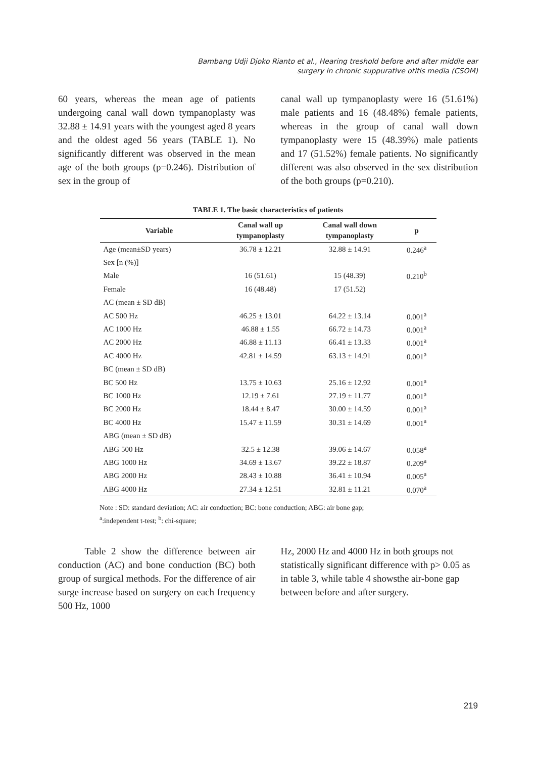Bambang Udji Djoko Rianto et al., Hearing treshold before and after middle ear
surgery in chronic suppurative otitis media (CSOM)
60 years, whereas the mean age of patients undergoing canal wall down tympanoplasty was 32.88 ± 14.91 years with the youngest aged 8 years and the oldest aged 56 years (TABLE 1). No significantly different was observed in the mean age of the both groups (p=0.246). Distribution of sex in the group of
canal wall up tympanoplasty were 16 (51.61%) male patients and 16 (48.48%) female patients, whereas in the group of canal wall down tympanoplasty were 15 (48.39%) male patients and 17 (51.52%) female patients. No significantly different was also observed in the sex distribution of the both groups (p=0.210).
TABLE 1. The basic characteristics of patients
| Variable | Canal wall up tympanoplasty | Canal wall down tympanoplasty | p |
| --- | --- | --- | --- |
| Age (mean±SD years) | 36.78 ± 12.21 | 32.88 ± 14.91 | 0.246<sup>a</sup> |
| Sex [n (%)] | | | |
| Male | 16 (51.61) | 15 (48.39) | 0.210<sup>b</sup> |
| Female | 16 (48.48) | 17 (51.52) | |
| AC (mean ± SD dB) | | | |
| AC 500 Hz | 46.25 ± 13.01 | 64.22 ± 13.14 | 0.001<sup>a</sup> |
| AC 1000 Hz | 46.88 ± 1.55 | 66.72 ± 14.73 | 0.001<sup>a</sup> |
| AC 2000 Hz | 46.88 ± 11.13 | 66.41 ± 13.33 | 0.001<sup>a</sup> |
| AC 4000 Hz | 42.81 ± 14.59 | 63.13 ± 14.91 | 0.001<sup>a</sup> |
| BC (mean ± SD dB) | | | |
| BC 500 Hz | 13.75 ± 10.63 | 25.16 ± 12.92 | 0.001<sup>a</sup> |
| BC 1000 Hz | 12.19 ± 7.61 | 27.19 ± 11.77 | 0.001<sup>a</sup> |
| BC 2000 Hz | 18.44 ± 8.47 | 30.00 ± 14.59 | 0.001<sup>a</sup> |
| BC 4000 Hz | 15.47 ± 11.59 | 30.31 ± 14.69 | 0.001<sup>a</sup> |
| ABG (mean ± SD dB) | | | |
| ABG 500 Hz | 32.5 ± 12.38 | 39.06 ± 14.67 | 0.058<sup>a</sup> |
| ABG 1000 Hz | 34.69 ± 13.67 | 39.22 ± 18.87 | 0.209<sup>a</sup> |
| ABG 2000 Hz | 28.43 ± 10.88 | 36.41 ± 10.94 | 0.005<sup>a</sup> |
| ABG 4000 Hz | 27.34 ± 12.51 | 32.81 ± 11.21 | 0.070<sup>a</sup> |
Note : SD: standard deviation; AC: air conduction; BC: bone conduction; ABG: air bone gap;
<sup>a</sup>:independent t-test; <sup>b</sup>: chi-square;
Table 2 show the difference between air conduction (AC) and bone conduction (BC) both group of surgical methods. For the difference of air surge increase based on surgery on each frequency 500 Hz, 1000
Hz, 2000 Hz and 4000 Hz in both groups not statistically significant difference with p> 0.05 as in table 3, while table 4 showsthe air-bone gap between before and after surgery.
219